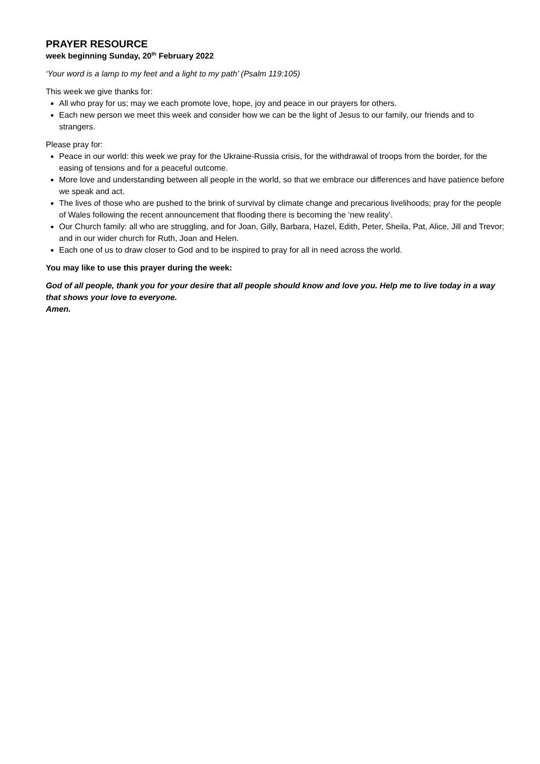PRAYER RESOURCE
week beginning Sunday, 20<sup>th</sup> February 2022
‘Your word is a lamp to my feet and a light to my path’ (Psalm 119:105)
This week we give thanks for:
All who pray for us; may we each promote love, hope, joy and peace in our prayers for others.
Each new person we meet this week and consider how we can be the light of Jesus to our family, our friends and to strangers.
Please pray for:
Peace in our world: this week we pray for the Ukraine-Russia crisis, for the withdrawal of troops from the border, for the easing of tensions and for a peaceful outcome.
More love and understanding between all people in the world, so that we embrace our differences and have patience before we speak and act.
The lives of those who are pushed to the brink of survival by climate change and precarious livelihoods; pray for the people of Wales following the recent announcement that flooding there is becoming the ‘new reality’.
Our Church family: all who are struggling, and for Joan, Gilly, Barbara, Hazel, Edith, Peter, Sheila, Pat, Alice, Jill and Trevor; and in our wider church for Ruth, Joan and Helen.
Each one of us to draw closer to God and to be inspired to pray for all in need across the world.
You may like to use this prayer during the week:
God of all people, thank you for your desire that all people should know and love you. Help me to live today in a way that shows your love to everyone.
Amen.